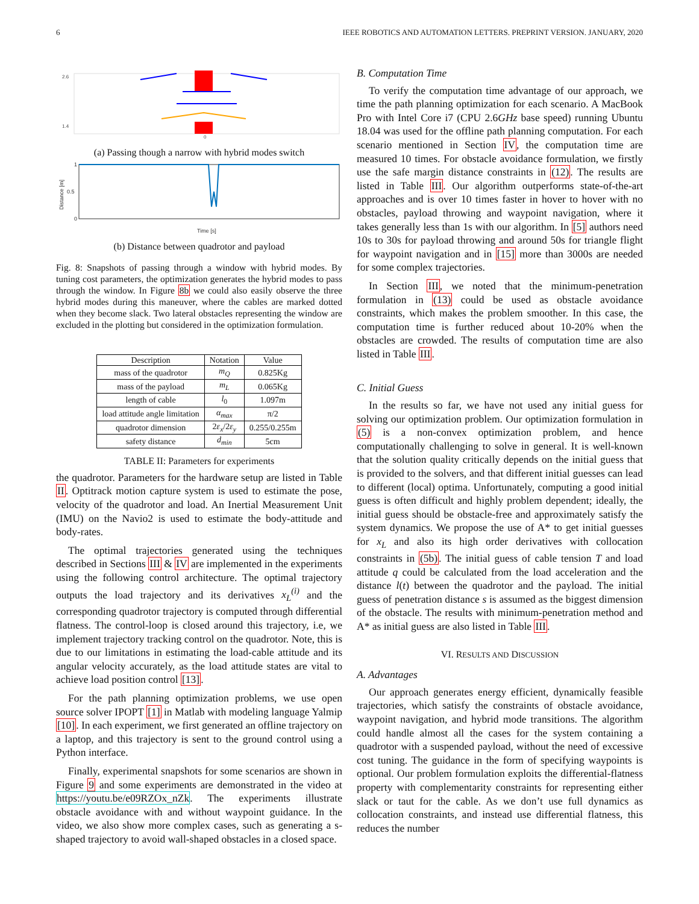6 IEEE ROBOTICS AND AUTOMATION LETTERS. PREPRINT VERSION. JANUARY, 2020
2.6
1.4
0
(a) Passing though a narrow with hybrid modes switch
1
0.5
0
Time [s]
Distance [m]
(b) Distance between quadrotor and payload
Fig. 8: Snapshots of passing through a window with hybrid modes. By tuning cost parameters, the optimization generates the hybrid modes to pass through the window. In Figure 8b we could also easily observe the three hybrid modes during this maneuver, where the cables are marked dotted when they become slack. Two lateral obstacles representing the window are excluded in the plotting but considered in the optimization formulation.
| Description | Notation | Value |
| --- | --- | --- |
| mass of the quadrotor | m<sub>Q</sub> | 0.825Kg |
| mass of the payload | m<sub>L</sub> | 0.065Kg |
| length of cable | l<sub>0</sub> | 1.097m |
| load attitude angle limitation | α<sub>max</sub> | π/2 |
| quadrotor dimension | 2 ε<sub>x</sub> /2 ε<sub>y</sub> | 0.255/0.255m |
| safety distance | d<sub>min</sub> | 5cm |
TABLE II: Parameters for experiments
the quadrotor. Parameters for the hardware setup are listed in Table II. Optitrack motion capture system is used to estimate the pose, velocity of the quadrotor and load. An Inertial Measurement Unit (IMU) on the Navio2 is used to estimate the body-attitude and body-rates.
The optimal trajectories generated using the techniques described in Sections III & IV are implemented in the experiments using the following control architecture. The optimal trajectory outputs the load trajectory and its derivatives x<sub>L</sub><sup>(i)</sup> and the corresponding quadrotor trajectory is computed through differential flatness. The control-loop is closed around this trajectory, i.e, we implement trajectory tracking control on the quadrotor. Note, this is due to our limitations in estimating the load-cable attitude and its angular velocity accurately, as the load attitude states are vital to achieve load position control [13].
For the path planning optimization problems, we use open source solver IPOPT [1] in Matlab with modeling language Yalmip [10]. In each experiment, we first generated an offline trajectory on a laptop, and this trajectory is sent to the ground control using a Python interface.
Finally, experimental snapshots for some scenarios are shown in Figure 9 and some experiments are demonstrated in the video at https://youtu.be/e09RZOx_nZk. The experiments illustrate obstacle avoidance with and without waypoint guidance. In the video, we also show more complex cases, such as generating a s-shaped trajectory to avoid wall-shaped obstacles in a closed space.
B. Computation Time
To verify the computation time advantage of our approach, we time the path planning optimization for each scenario. A MacBook Pro with Intel Core i7 (CPU 2.6GHz base speed) running Ubuntu 18.04 was used for the offline path planning computation. For each scenario mentioned in Section IV, the computation time are measured 10 times. For obstacle avoidance formulation, we firstly use the safe margin distance constraints in (12). The results are listed in Table III. Our algorithm outperforms state-of-the-art approaches and is over 10 times faster in hover to hover with no obstacles, payload throwing and waypoint navigation, where it takes generally less than 1s with our algorithm. In [5] authors need 10s to 30s for payload throwing and around 50s for triangle flight for waypoint navigation and in [15] more than 3000s are needed for some complex trajectories.
In Section III, we noted that the minimum-penetration formulation in (13) could be used as obstacle avoidance constraints, which makes the problem smoother. In this case, the computation time is further reduced about 10-20% when the obstacles are crowded. The results of computation time are also listed in Table III.
C. Initial Guess
In the results so far, we have not used any initial guess for solving our optimization problem. Our optimization formulation in (5) is a non-convex optimization problem, and hence computationally challenging to solve in general. It is well-known that the solution quality critically depends on the initial guess that is provided to the solvers, and that different initial guesses can lead to different (local) optima. Unfortunately, computing a good initial guess is often difficult and highly problem dependent; ideally, the initial guess should be obstacle-free and approximately satisfy the system dynamics. We propose the use of A* to get initial guesses for x<sub>L</sub> and also its high order derivatives with collocation constraints in (5b). The initial guess of cable tension T and load attitude q could be calculated from the load acceleration and the distance l(t) between the quadrotor and the payload. The initial guess of penetration distance s is assumed as the biggest dimension of the obstacle. The results with minimum-penetration method and A* as initial guess are also listed in Table III.
VI. RESULTS AND DISCUSSION
A. Advantages
Our approach generates energy efficient, dynamically feasible trajectories, which satisfy the constraints of obstacle avoidance, waypoint navigation, and hybrid mode transitions. The algorithm could handle almost all the cases for the system containing a quadrotor with a suspended payload, without the need of excessive cost tuning. The guidance in the form of specifying waypoints is optional. Our problem formulation exploits the differential-flatness property with complementarity constraints for representing either slack or taut for the cable. As we don’t use full dynamics as collocation constraints, and instead use differential flatness, this reduces the number